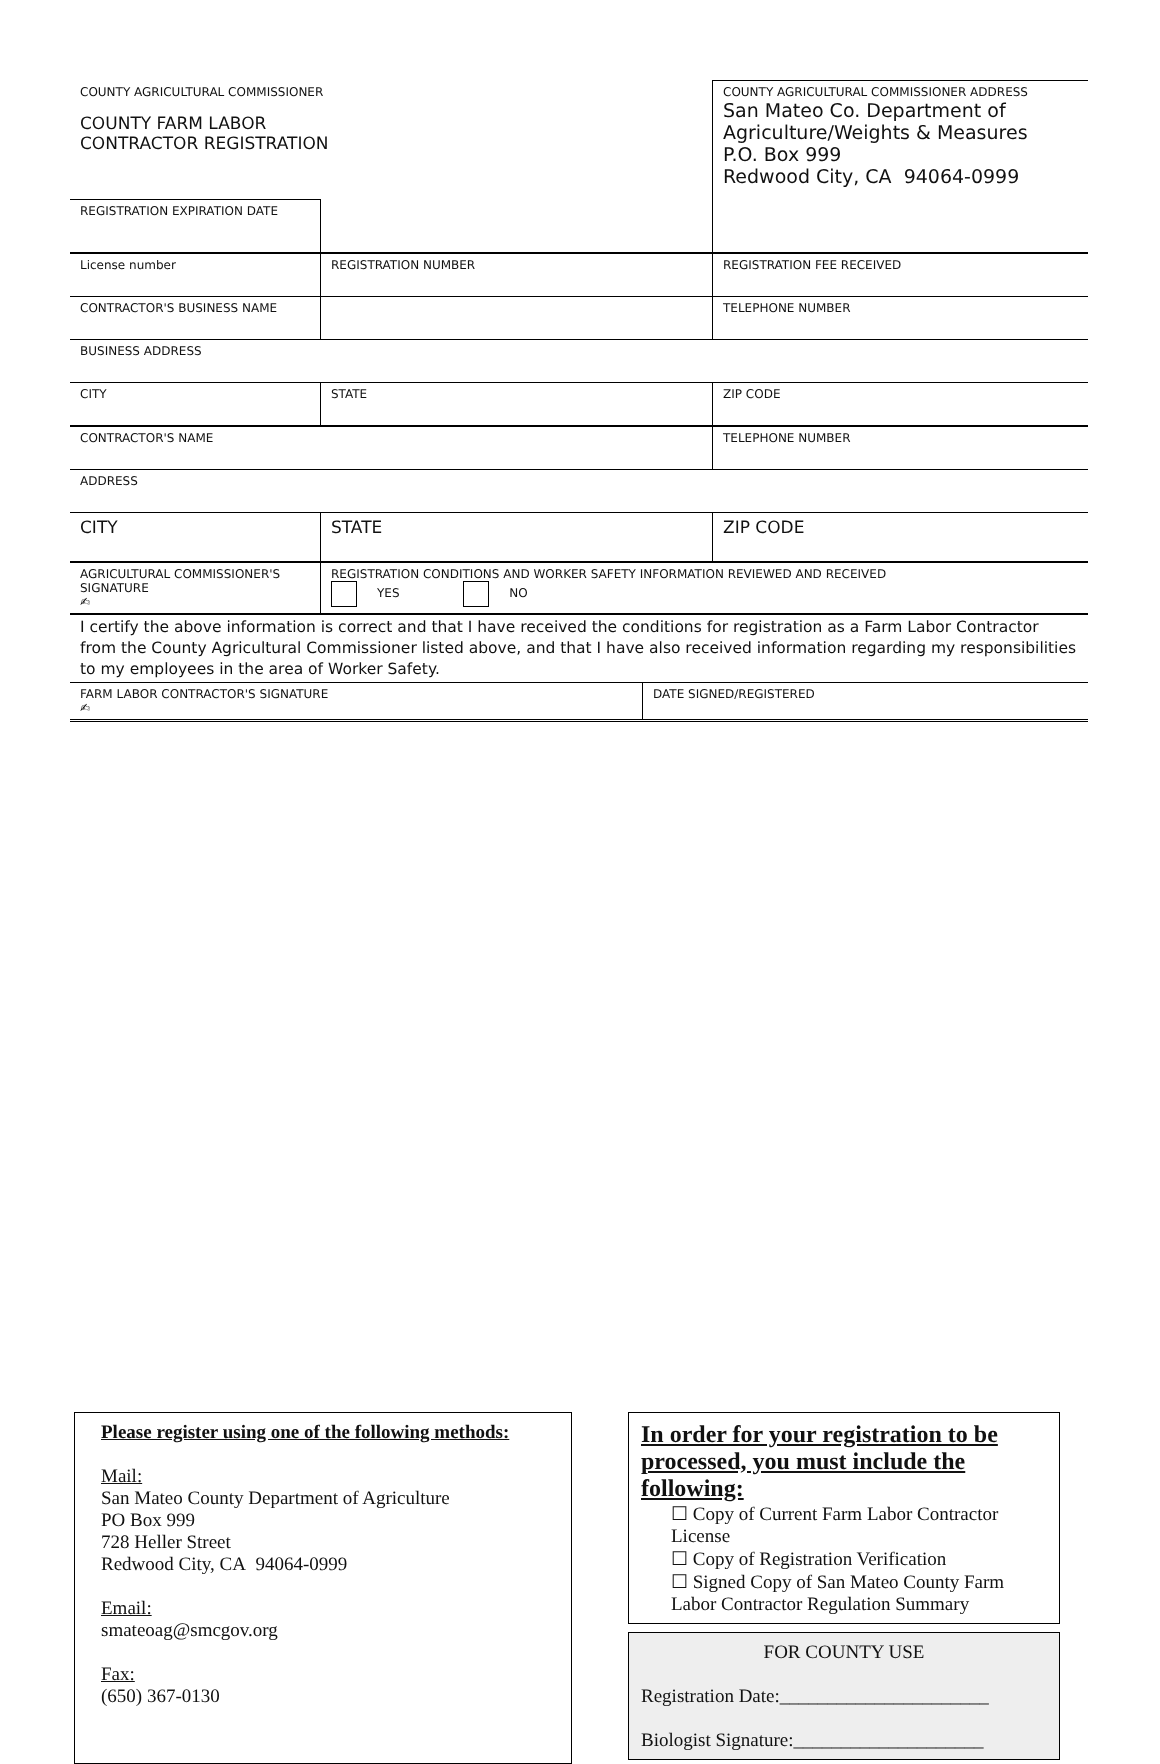| COUNTY AGRICULTURAL COMMISSIONER COUNTY FARM LABOR CONTRACTOR REGISTRATION | | COUNTY AGRICULTURAL COMMISSIONER ADDRESS San Mateo Co. Department of Agriculture/Weights & Measures P.O. Box 999 Redwood City, CA 94064-0999 |
| REGISTRATION EXPIRATION DATE | | |
| License number | REGISTRATION NUMBER | REGISTRATION FEE RECEIVED |
| CONTRACTOR'S BUSINESS NAME | | TELEPHONE NUMBER |
| BUSINESS ADDRESS | | |
| CITY | STATE | ZIP CODE |
| CONTRACTOR'S NAME | | TELEPHONE NUMBER |
| ADDRESS | | |
| CITY | STATE | ZIP CODE |
| AGRICULTURAL COMMISSIONER'S SIGNATURE ✍ | REGISTRATION CONDITIONS AND WORKER SAFETY INFORMATION REVIEWED AND RECEIVED YES NO | |
I certify the above information is correct and that I have received the conditions for registration as a Farm Labor Contractor from the County Agricultural Commissioner listed above, and that I have also received information regarding my responsibilities to my employees in the area of Worker Safety.
| FARM LABOR CONTRACTOR'S SIGNATURE ✍ | DATE SIGNED/REGISTERED |
Please register using one of the following methods:
Mail:
San Mateo County Department of Agriculture
PO Box 999
728 Heller Street
Redwood City, CA 94064-0999
Email:
smateoag@smcgov.org
Fax:
(650) 367-0130
In order for your registration to be processed, you must include the following:
☐ Copy of Current Farm Labor Contractor License
☐ Copy of Registration Verification
☐ Signed Copy of San Mateo County Farm Labor Contractor Regulation Summary
FOR COUNTY USE
Registration Date:______________________
Biologist Signature:____________________